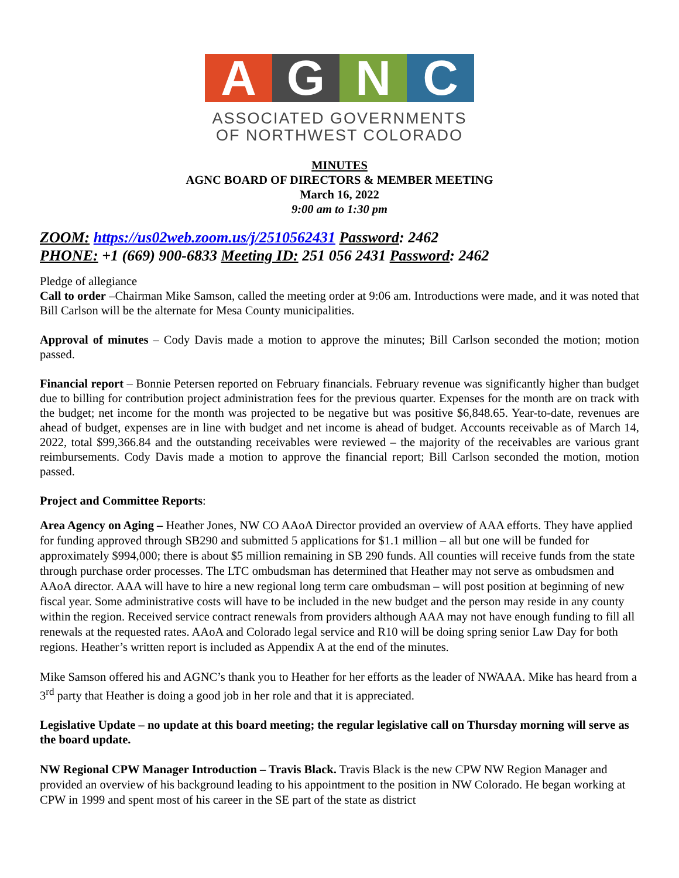A G N C
ASSOCIATED GOVERNMENTS
OF NORTHWEST COLORADO
MINUTES
AGNC BOARD OF DIRECTORS & MEMBER MEETING
March 16, 2022
9:00 am to 1:30 pm
ZOOM: https://us02web.zoom.us/j/2510562431 Password: 2462
PHONE: +1 (669) 900-6833 Meeting ID: 251 056 2431 Password: 2462
Pledge of allegiance
Call to order –Chairman Mike Samson, called the meeting order at 9:06 am. Introductions were made, and it was noted that Bill Carlson will be the alternate for Mesa County municipalities.
Approval of minutes – Cody Davis made a motion to approve the minutes; Bill Carlson seconded the motion; motion passed.
Financial report – Bonnie Petersen reported on February financials. February revenue was significantly higher than budget due to billing for contribution project administration fees for the previous quarter. Expenses for the month are on track with the budget; net income for the month was projected to be negative but was positive $6,848.65. Year-to-date, revenues are ahead of budget, expenses are in line with budget and net income is ahead of budget. Accounts receivable as of March 14, 2022, total $99,366.84 and the outstanding receivables were reviewed – the majority of the receivables are various grant reimbursements. Cody Davis made a motion to approve the financial report; Bill Carlson seconded the motion, motion passed.
Project and Committee Reports:
Area Agency on Aging – Heather Jones, NW CO AAoA Director provided an overview of AAA efforts. They have applied for funding approved through SB290 and submitted 5 applications for $1.1 million – all but one will be funded for approximately $994,000; there is about $5 million remaining in SB 290 funds. All counties will receive funds from the state through purchase order processes. The LTC ombudsman has determined that Heather may not serve as ombudsmen and AAoA director. AAA will have to hire a new regional long term care ombudsman – will post position at beginning of new fiscal year. Some administrative costs will have to be included in the new budget and the person may reside in any county within the region. Received service contract renewals from providers although AAA may not have enough funding to fill all renewals at the requested rates. AAoA and Colorado legal service and R10 will be doing spring senior Law Day for both regions. Heather’s written report is included as Appendix A at the end of the minutes.
Mike Samson offered his and AGNC’s thank you to Heather for her efforts as the leader of NWAAA. Mike has heard from a 3<sup>rd</sup> party that Heather is doing a good job in her role and that it is appreciated.
Legislative Update – no update at this board meeting; the regular legislative call on Thursday morning will serve as the board update.
NW Regional CPW Manager Introduction – Travis Black. Travis Black is the new CPW NW Region Manager and provided an overview of his background leading to his appointment to the position in NW Colorado. He began working at CPW in 1999 and spent most of his career in the SE part of the state as district